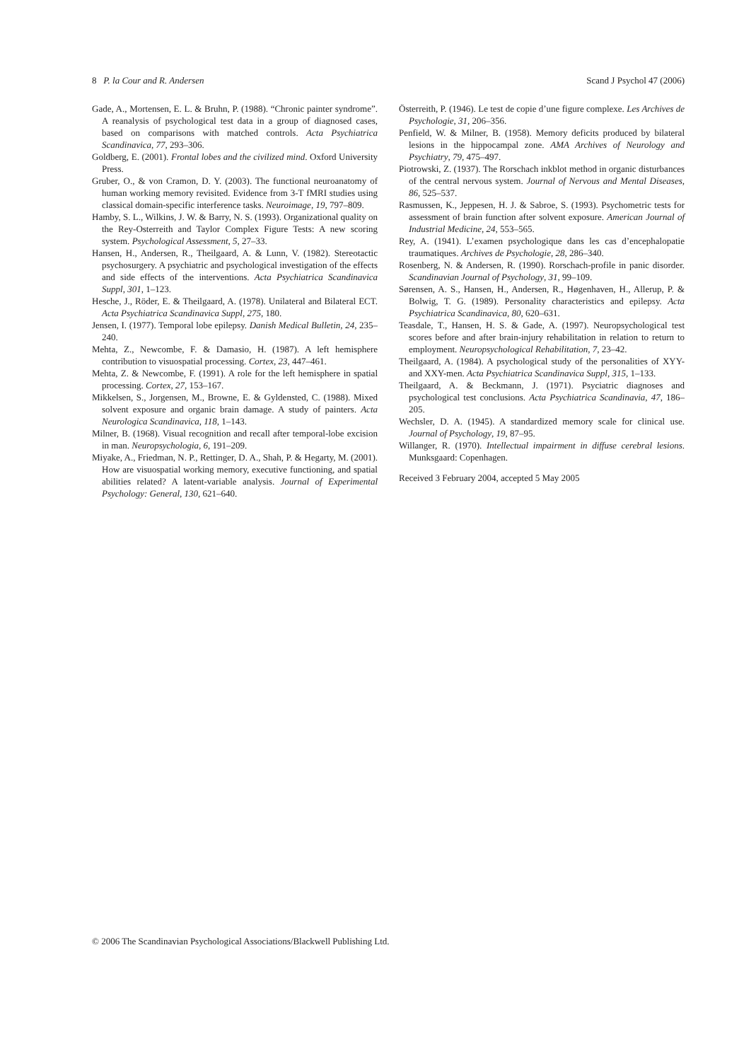8 P. la Cour and R. Andersen Scand J Psychol 47 (2006)
Gade, A., Mortensen, E. L. & Bruhn, P. (1988). “Chronic painter syndrome”. A reanalysis of psychological test data in a group of diagnosed cases, based on comparisons with matched controls. Acta Psychiatrica Scandinavica, 77, 293–306.
Goldberg, E. (2001). Frontal lobes and the civilized mind. Oxford University Press.
Gruber, O., & von Cramon, D. Y. (2003). The functional neuroanatomy of human working memory revisited. Evidence from 3-T fMRI studies using classical domain-specific interference tasks. Neuroimage, 19, 797–809.
Hamby, S. L., Wilkins, J. W. & Barry, N. S. (1993). Organizational quality on the Rey-Osterreith and Taylor Complex Figure Tests: A new scoring system. Psychological Assessment, 5, 27–33.
Hansen, H., Andersen, R., Theilgaard, A. & Lunn, V. (1982). Stereotactic psychosurgery. A psychiatric and psychological investigation of the effects and side effects of the interventions. Acta Psychiatrica Scandinavica Suppl, 301, 1–123.
Hesche, J., Röder, E. & Theilgaard, A. (1978). Unilateral and Bilateral ECT. Acta Psychiatrica Scandinavica Suppl, 275, 180.
Jensen, I. (1977). Temporal lobe epilepsy. Danish Medical Bulletin, 24, 235–240.
Mehta, Z., Newcombe, F. & Damasio, H. (1987). A left hemisphere contribution to visuospatial processing. Cortex, 23, 447–461.
Mehta, Z. & Newcombe, F. (1991). A role for the left hemisphere in spatial processing. Cortex, 27, 153–167.
Mikkelsen, S., Jorgensen, M., Browne, E. & Gyldensted, C. (1988). Mixed solvent exposure and organic brain damage. A study of painters. Acta Neurologica Scandinavica, 118, 1–143.
Milner, B. (1968). Visual recognition and recall after temporal-lobe excision in man. Neuropsychologia, 6, 191–209.
Miyake, A., Friedman, N. P., Rettinger, D. A., Shah, P. & Hegarty, M. (2001). How are visuospatial working memory, executive functioning, and spatial abilities related? A latent-variable analysis. Journal of Experimental Psychology: General, 130, 621–640.
Österreith, P. (1946). Le test de copie d’une figure complexe. Les Archives de Psychologie, 31, 206–356.
Penfield, W. & Milner, B. (1958). Memory deficits produced by bilateral lesions in the hippocampal zone. AMA Archives of Neurology and Psychiatry, 79, 475–497.
Piotrowski, Z. (1937). The Rorschach inkblot method in organic disturbances of the central nervous system. Journal of Nervous and Mental Diseases, 86, 525–537.
Rasmussen, K., Jeppesen, H. J. & Sabroe, S. (1993). Psychometric tests for assessment of brain function after solvent exposure. American Journal of Industrial Medicine, 24, 553–565.
Rey, A. (1941). L’examen psychologique dans les cas d’encephalopatie traumatiques. Archives de Psychologie, 28, 286–340.
Rosenberg, N. & Andersen, R. (1990). Rorschach-profile in panic disorder. Scandinavian Journal of Psychology, 31, 99–109.
Sørensen, A. S., Hansen, H., Andersen, R., Høgenhaven, H., Allerup, P. & Bolwig, T. G. (1989). Personality characteristics and epilepsy. Acta Psychiatrica Scandinavica, 80, 620–631.
Teasdale, T., Hansen, H. S. & Gade, A. (1997). Neuropsychological test scores before and after brain-injury rehabilitation in relation to return to employment. Neuropsychological Rehabilitation, 7, 23–42.
Theilgaard, A. (1984). A psychological study of the personalities of XYY- and XXY-men. Acta Psychiatrica Scandinavica Suppl, 315, 1–133.
Theilgaard, A. & Beckmann, J. (1971). Psyciatric diagnoses and psychological test conclusions. Acta Psychiatrica Scandinavia, 47, 186–205.
Wechsler, D. A. (1945). A standardized memory scale for clinical use. Journal of Psychology, 19, 87–95.
Willanger, R. (1970). Intellectual impairment in diffuse cerebral lesions. Munksgaard: Copenhagen.
Received 3 February 2004, accepted 5 May 2005
© 2006 The Scandinavian Psychological Associations/Blackwell Publishing Ltd.